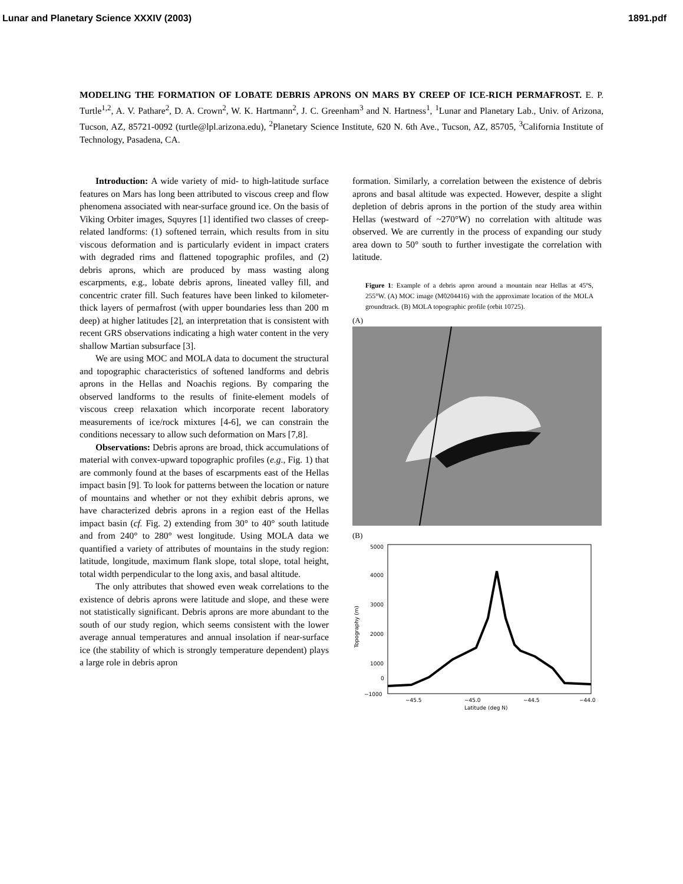Lunar and Planetary Science XXXIV (2003) 1891.pdf
MODELING THE FORMATION OF LOBATE DEBRIS APRONS ON MARS BY CREEP OF ICE-RICH PERMAFROST. E. P. Turtle<sup>1,2</sup>, A. V. Pathare<sup>2</sup>, D. A. Crown<sup>2</sup>, W. K. Hartmann<sup>2</sup>, J. C. Greenham<sup>3</sup> and N. Hartness<sup>1</sup>, <sup>1</sup>Lunar and Planetary Lab., Univ. of Arizona, Tucson, AZ, 85721-0092 (turtle@lpl.arizona.edu), <sup>2</sup>Planetary Science Institute, 620 N. 6th Ave., Tucson, AZ, 85705, <sup>3</sup>California Institute of Technology, Pasadena, CA.
Introduction: A wide variety of mid- to high-latitude surface features on Mars has long been attributed to viscous creep and flow phenomena associated with near-surface ground ice. On the basis of Viking Orbiter images, Squyres [1] identified two classes of creep-related landforms: (1) softened terrain, which results from in situ viscous deformation and is particularly evident in impact craters with degraded rims and flattened topographic profiles, and (2) debris aprons, which are produced by mass wasting along escarpments, e.g., lobate debris aprons, lineated valley fill, and concentric crater fill. Such features have been linked to kilometer-thick layers of permafrost (with upper boundaries less than 200 m deep) at higher latitudes [2], an interpretation that is consistent with recent GRS observations indicating a high water content in the very shallow Martian subsurface [3].
We are using MOC and MOLA data to document the structural and topographic characteristics of softened landforms and debris aprons in the Hellas and Noachis regions. By comparing the observed landforms to the results of finite-element models of viscous creep relaxation which incorporate recent laboratory measurements of ice/rock mixtures [4-6], we can constrain the conditions necessary to allow such deformation on Mars [7,8].
Observations: Debris aprons are broad, thick accumulations of material with convex-upward topographic profiles (e.g., Fig. 1) that are commonly found at the bases of escarpments east of the Hellas impact basin [9]. To look for patterns between the location or nature of mountains and whether or not they exhibit debris aprons, we have characterized debris aprons in a region east of the Hellas impact basin (cf. Fig. 2) extending from 30° to 40° south latitude and from 240° to 280° west longitude. Using MOLA data we quantified a variety of attributes of mountains in the study region: latitude, longitude, maximum flank slope, total slope, total height, total width perpendicular to the long axis, and basal altitude.
The only attributes that showed even weak correlations to the existence of debris aprons were latitude and slope, and these were not statistically significant. Debris aprons are more abundant to the south of our study region, which seems consistent with the lower average annual temperatures and annual insolation if near-surface ice (the stability of which is strongly temperature dependent) plays a large role in debris apron
formation. Similarly, a correlation between the existence of debris aprons and basal altitude was expected. However, despite a slight depletion of debris aprons in the portion of the study area within Hellas (westward of ~270°W) no correlation with altitude was observed. We are currently in the process of expanding our study area down to 50° south to further investigate the correlation with latitude.
Figure 1: Example of a debris apron around a mountain near Hellas at 45ºS, 255°W. (A) MOC image (M0204416) with the approximate location of the MOLA groundtrack. (B) MOLA topographic profile (orbit 10725).
(A)
(B)
5000
4000
3000
2000
1000
0
−1000
−45.5
−45.0
−44.5
−44.0
Latitude (deg N)
Topography (m)